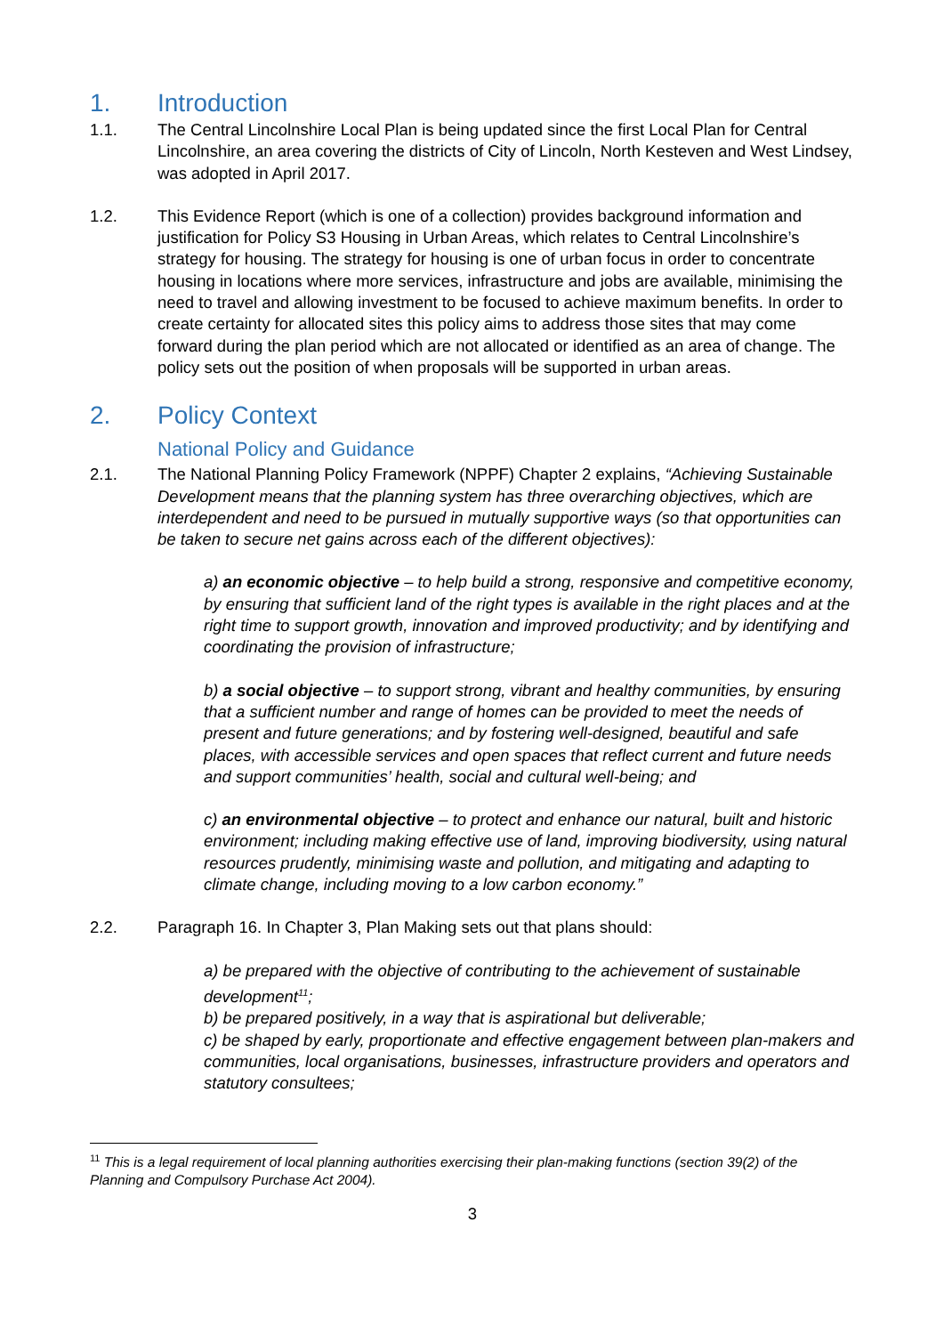1. Introduction
1.1. The Central Lincolnshire Local Plan is being updated since the first Local Plan for Central Lincolnshire, an area covering the districts of City of Lincoln, North Kesteven and West Lindsey, was adopted in April 2017.
1.2. This Evidence Report (which is one of a collection) provides background information and justification for Policy S3 Housing in Urban Areas, which relates to Central Lincolnshire’s strategy for housing. The strategy for housing is one of urban focus in order to concentrate housing in locations where more services, infrastructure and jobs are available, minimising the need to travel and allowing investment to be focused to achieve maximum benefits. In order to create certainty for allocated sites this policy aims to address those sites that may come forward during the plan period which are not allocated or identified as an area of change. The policy sets out the position of when proposals will be supported in urban areas.
2. Policy Context
National Policy and Guidance
2.1. The National Planning Policy Framework (NPPF) Chapter 2 explains, “Achieving Sustainable Development means that the planning system has three overarching objectives, which are interdependent and need to be pursued in mutually supportive ways (so that opportunities can be taken to secure net gains across each of the different objectives):
a) an economic objective – to help build a strong, responsive and competitive economy, by ensuring that sufficient land of the right types is available in the right places and at the right time to support growth, innovation and improved productivity; and by identifying and coordinating the provision of infrastructure;
b) a social objective – to support strong, vibrant and healthy communities, by ensuring that a sufficient number and range of homes can be provided to meet the needs of present and future generations; and by fostering well-designed, beautiful and safe places, with accessible services and open spaces that reflect current and future needs and support communities’ health, social and cultural well-being; and
c) an environmental objective – to protect and enhance our natural, built and historic environment; including making effective use of land, improving biodiversity, using natural resources prudently, minimising waste and pollution, and mitigating and adapting to climate change, including moving to a low carbon economy.”
2.2. Paragraph 16. In Chapter 3, Plan Making sets out that plans should:
a) be prepared with the objective of contributing to the achievement of sustainable development<sup>11</sup>;
b) be prepared positively, in a way that is aspirational but deliverable;
c) be shaped by early, proportionate and effective engagement between plan-makers and communities, local organisations, businesses, infrastructure providers and operators and statutory consultees;
<sup>11</sup> This is a legal requirement of local planning authorities exercising their plan-making functions (section 39(2) of the Planning and Compulsory Purchase Act 2004).
3